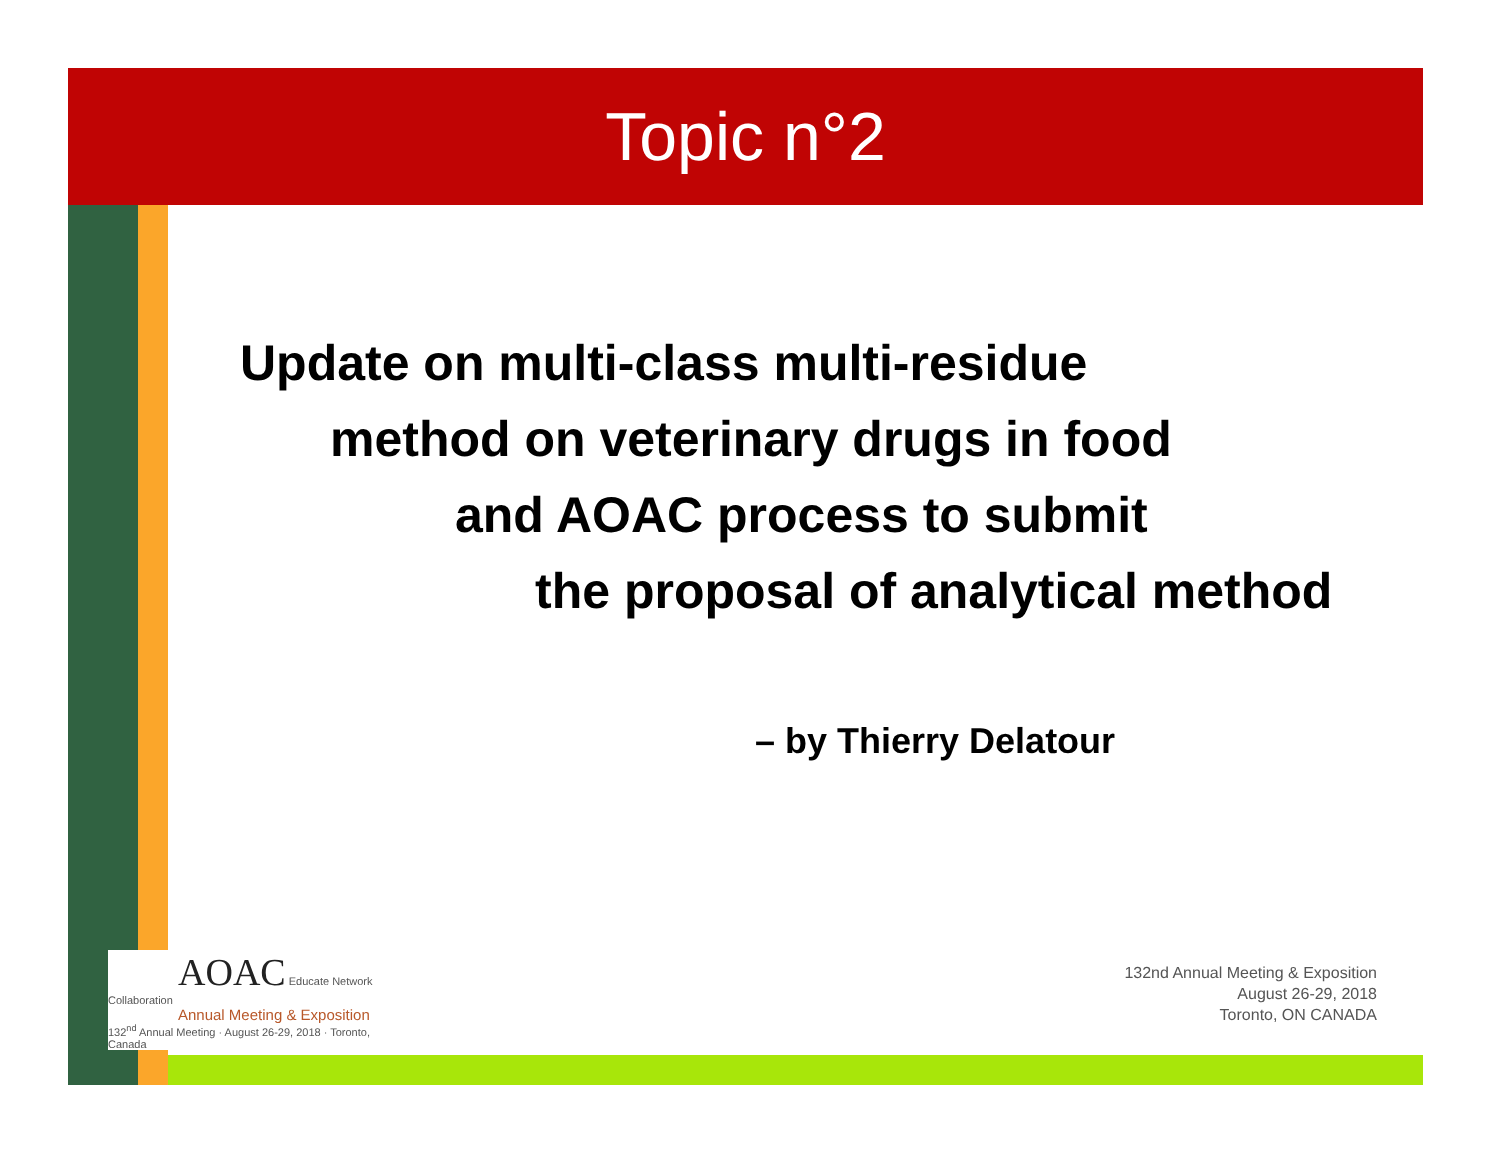Topic n°2
Update on multi-class multi-residue
method on veterinary drugs in food
and AOAC process to submit
the proposal of analytical method
– by Thierry Delatour
AOAC Educate Network Collaboration
Annual Meeting & Exposition
132<sup>nd</sup> Annual Meeting · August 26-29, 2018 · Toronto, Canada
132nd Annual Meeting & Exposition
August 26-29, 2018
Toronto, ON CANADA